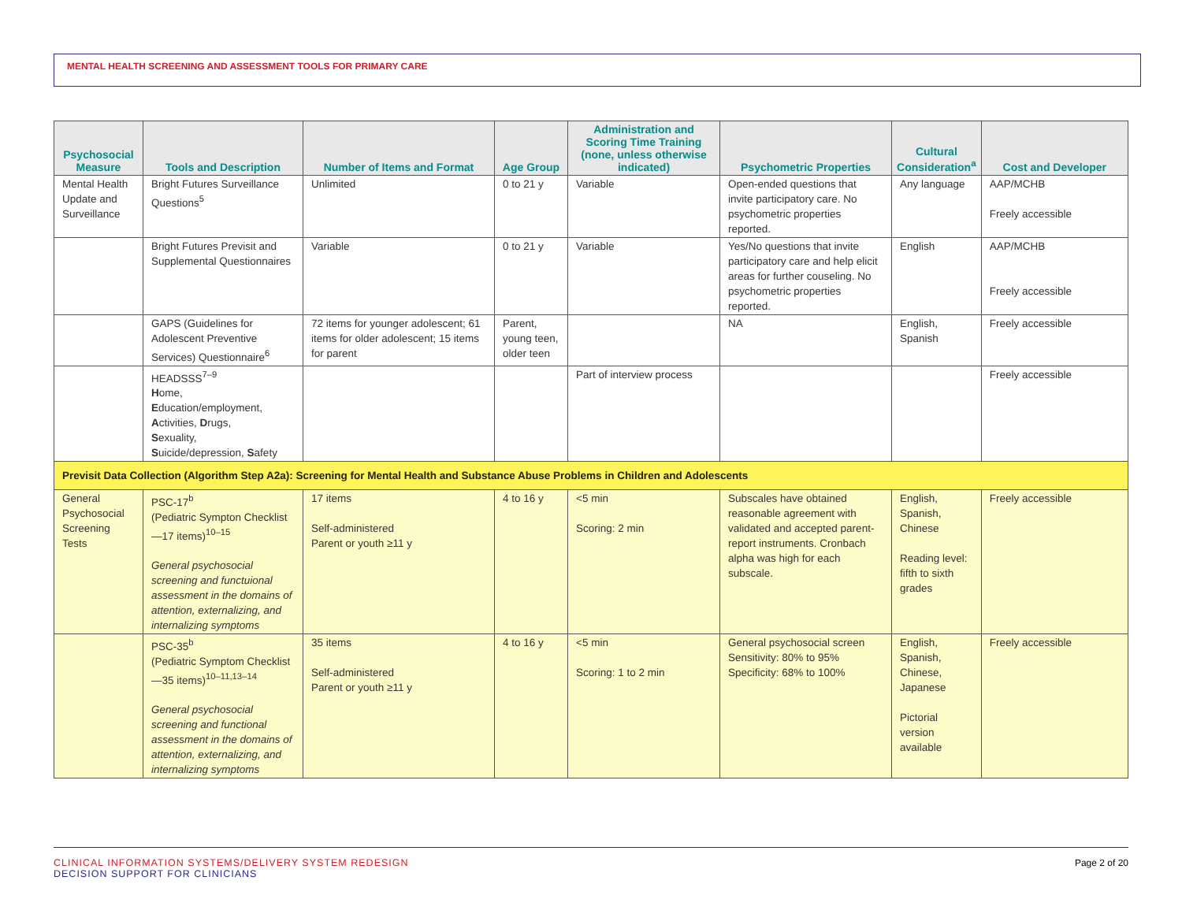MENTAL HEALTH SCREENING AND ASSESSMENT TOOLS FOR PRIMARY CARE
| Psychosocial Measure | Tools and Description | Number of Items and Format | Age Group | Administration and Scoring Time Training (none, unless otherwise indicated) | Psychometric Properties | Cultural Consideration<sup>a</sup> | Cost and Developer |
| --- | --- | --- | --- | --- | --- | --- | --- |
| Mental Health Update and Surveillance | Bright Futures Surveillance Questions<sup>5</sup> | Unlimited | 0 to 21 y | Variable | Open-ended questions that invite participatory care. No psychometric properties reported. | Any language | AAP/MCHB Freely accessible |
| | Bright Futures Previsit and Supplemental Questionnaires | Variable | 0 to 21 y | Variable | Yes/No questions that invite participatory care and help elicit areas for further couseling. No psychometric properties reported. | English | AAP/MCHB Freely accessible |
| | GAPS (Guidelines for Adolescent Preventive Services) Questionnaire<sup>6</sup> | 72 items for younger adolescent; 61 items for older adolescent; 15 items for parent | Parent, young teen, older teen | | NA | English, Spanish | Freely accessible |
| | HEADSSS<sup>7–9</sup> H ome, E ducation/employment, A ctivities, D rugs, S exuality, S uicide/depression, S afety | | | Part of interview process | | | Freely accessible |
| Previsit Data Collection (Algorithm Step A2a): Screening for Mental Health and Substance Abuse Problems in Children and Adolescents | | | | | | | |
| General Psychosocial Screening Tests | PSC-17<sup>b</sup> (Pediatric Sympton Checklist—17 items)<sup>10–15</sup> General psychosocial screening and functuional assessment in the domains of attention, externalizing, and internalizing symptoms | 17 items Self-administered Parent or youth ≥11 y | 4 to 16 y | <5 min Scoring: 2 min | Subscales have obtained reasonable agreement with validated and accepted parent-report instruments. Cronbach alpha was high for each subscale. | English, Spanish, Chinese Reading level: fifth to sixth grades | Freely accessible |
| | PSC-35<sup>b</sup> (Pediatric Symptom Checklist—35 items)<sup>10–11,13–14</sup> General psychosocial screening and functional assessment in the domains of attention, externalizing, and internalizing symptoms | 35 items Self-administered Parent or youth ≥11 y | 4 to 16 y | <5 min Scoring: 1 to 2 min | General psychosocial screen Sensitivity: 80% to 95% Specificity: 68% to 100% | English, Spanish, Chinese, Japanese Pictorial version available | Freely accessible |
CLINICAL INFORMATION SYSTEMS/DELIVERY SYSTEM REDESIGN
DECISION SUPPORT FOR CLINICIANS
Page 2 of 20